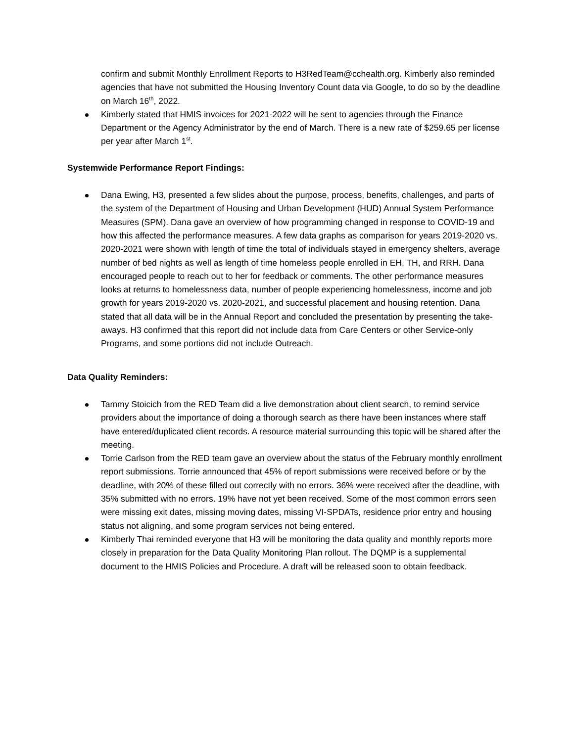confirm and submit Monthly Enrollment Reports to H3RedTeam@cchealth.org. Kimberly also reminded agencies that have not submitted the Housing Inventory Count data via Google, to do so by the deadline on March 16<sup>th</sup>, 2022.
Kimberly stated that HMIS invoices for 2021-2022 will be sent to agencies through the Finance Department or the Agency Administrator by the end of March. There is a new rate of $259.65 per license per year after March 1<sup>st</sup>.
Systemwide Performance Report Findings:
Dana Ewing, H3, presented a few slides about the purpose, process, benefits, challenges, and parts of the system of the Department of Housing and Urban Development (HUD) Annual System Performance Measures (SPM). Dana gave an overview of how programming changed in response to COVID-19 and how this affected the performance measures. A few data graphs as comparison for years 2019-2020 vs. 2020-2021 were shown with length of time the total of individuals stayed in emergency shelters, average number of bed nights as well as length of time homeless people enrolled in EH, TH, and RRH. Dana encouraged people to reach out to her for feedback or comments. The other performance measures looks at returns to homelessness data, number of people experiencing homelessness, income and job growth for years 2019-2020 vs. 2020-2021, and successful placement and housing retention. Dana stated that all data will be in the Annual Report and concluded the presentation by presenting the take-aways. H3 confirmed that this report did not include data from Care Centers or other Service-only Programs, and some portions did not include Outreach.
Data Quality Reminders:
Tammy Stoicich from the RED Team did a live demonstration about client search, to remind service providers about the importance of doing a thorough search as there have been instances where staff have entered/duplicated client records. A resource material surrounding this topic will be shared after the meeting.
Torrie Carlson from the RED team gave an overview about the status of the February monthly enrollment report submissions. Torrie announced that 45% of report submissions were received before or by the deadline, with 20% of these filled out correctly with no errors. 36% were received after the deadline, with 35% submitted with no errors. 19% have not yet been received. Some of the most common errors seen were missing exit dates, missing moving dates, missing VI-SPDATs, residence prior entry and housing status not aligning, and some program services not being entered.
Kimberly Thai reminded everyone that H3 will be monitoring the data quality and monthly reports more closely in preparation for the Data Quality Monitoring Plan rollout. The DQMP is a supplemental document to the HMIS Policies and Procedure. A draft will be released soon to obtain feedback.